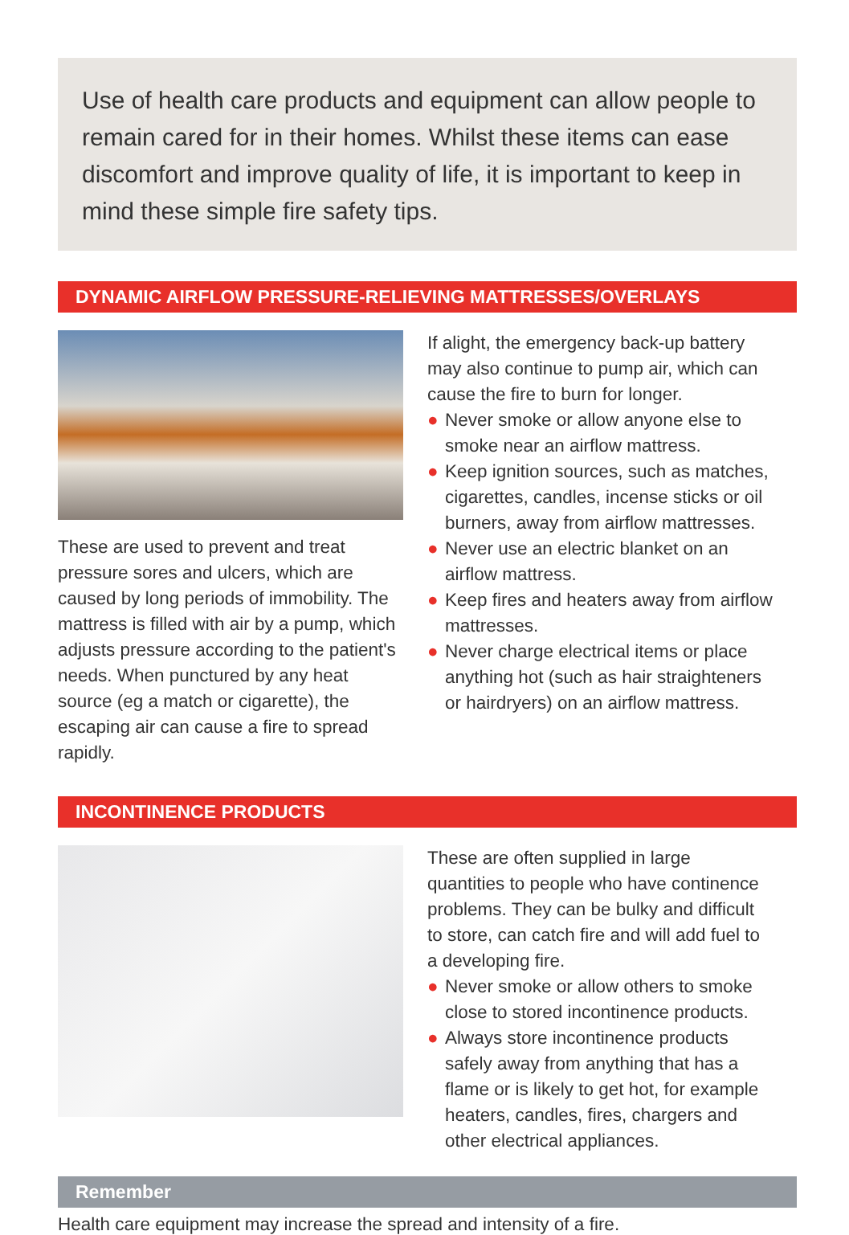Use of health care products and equipment can allow people to remain cared for in their homes. Whilst these items can ease discomfort and improve quality of life, it is important to keep in mind these simple fire safety tips.
DYNAMIC AIRFLOW PRESSURE-RELIEVING MATTRESSES/OVERLAYS
These are used to prevent and treat pressure sores and ulcers, which are caused by long periods of immobility. The mattress is filled with air by a pump, which adjusts pressure according to the patient's needs. When punctured by any heat source (eg a match or cigarette), the escaping air can cause a fire to spread rapidly.
If alight, the emergency back-up battery may also continue to pump air, which can cause the fire to burn for longer.
● Never smoke or allow anyone else to smoke near an airflow mattress.
● Keep ignition sources, such as matches, cigarettes, candles, incense sticks or oil burners, away from airflow mattresses.
● Never use an electric blanket on an airflow mattress.
● Keep fires and heaters away from airflow mattresses.
● Never charge electrical items or place anything hot (such as hair straighteners or hairdryers) on an airflow mattress.
INCONTINENCE PRODUCTS
These are often supplied in large quantities to people who have continence problems. They can be bulky and difficult to store, can catch fire and will add fuel to a developing fire.
● Never smoke or allow others to smoke close to stored incontinence products.
● Always store incontinence products safely away from anything that has a flame or is likely to get hot, for example heaters, candles, fires, chargers and other electrical appliances.
Remember
Health care equipment may increase the spread and intensity of a fire.